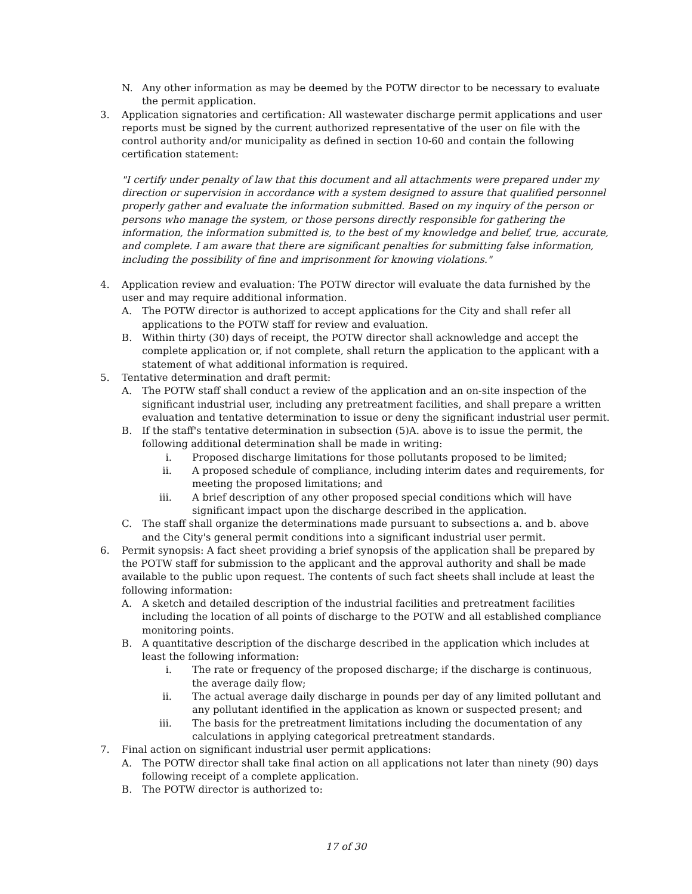N. Any other information as may be deemed by the POTW director to be necessary to evaluate the permit application.
3. Application signatories and certification: All wastewater discharge permit applications and user reports must be signed by the current authorized representative of the user on file with the control authority and/or municipality as defined in section 10-60 and contain the following certification statement:
"I certify under penalty of law that this document and all attachments were prepared under my direction or supervision in accordance with a system designed to assure that qualified personnel properly gather and evaluate the information submitted. Based on my inquiry of the person or persons who manage the system, or those persons directly responsible for gathering the information, the information submitted is, to the best of my knowledge and belief, true, accurate, and complete. I am aware that there are significant penalties for submitting false information, including the possibility of fine and imprisonment for knowing violations."
4. Application review and evaluation: The POTW director will evaluate the data furnished by the user and may require additional information.
A. The POTW director is authorized to accept applications for the City and shall refer all applications to the POTW staff for review and evaluation.
B. Within thirty (30) days of receipt, the POTW director shall acknowledge and accept the complete application or, if not complete, shall return the application to the applicant with a statement of what additional information is required.
5. Tentative determination and draft permit:
A. The POTW staff shall conduct a review of the application and an on-site inspection of the significant industrial user, including any pretreatment facilities, and shall prepare a written evaluation and tentative determination to issue or deny the significant industrial user permit.
B. If the staff's tentative determination in subsection (5)A. above is to issue the permit, the following additional determination shall be made in writing:
i. Proposed discharge limitations for those pollutants proposed to be limited;
ii. A proposed schedule of compliance, including interim dates and requirements, for meeting the proposed limitations; and
iii. A brief description of any other proposed special conditions which will have significant impact upon the discharge described in the application.
C. The staff shall organize the determinations made pursuant to subsections a. and b. above and the City's general permit conditions into a significant industrial user permit.
6. Permit synopsis: A fact sheet providing a brief synopsis of the application shall be prepared by the POTW staff for submission to the applicant and the approval authority and shall be made available to the public upon request. The contents of such fact sheets shall include at least the following information:
A. A sketch and detailed description of the industrial facilities and pretreatment facilities including the location of all points of discharge to the POTW and all established compliance monitoring points.
B. A quantitative description of the discharge described in the application which includes at least the following information:
i. The rate or frequency of the proposed discharge; if the discharge is continuous, the average daily flow;
ii. The actual average daily discharge in pounds per day of any limited pollutant and any pollutant identified in the application as known or suspected present; and
iii. The basis for the pretreatment limitations including the documentation of any calculations in applying categorical pretreatment standards.
7. Final action on significant industrial user permit applications:
A. The POTW director shall take final action on all applications not later than ninety (90) days following receipt of a complete application.
B. The POTW director is authorized to:
17 of 30